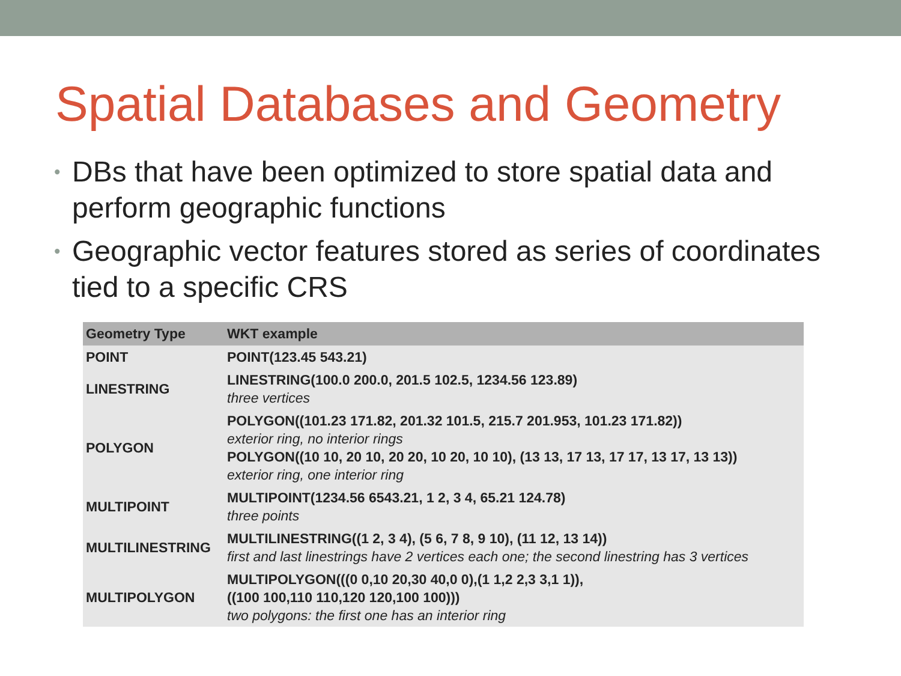Spatial Databases and Geometry
• DBs that have been optimized to store spatial data and perform geographic functions
• Geographic vector features stored as series of coordinates tied to a specific CRS
| Geometry Type | WKT example |
| --- | --- |
| POINT | POINT(123.45 543.21) |
| LINESTRING | LINESTRING(100.0 200.0, 201.5 102.5, 1234.56 123.89) three vertices |
| POLYGON | POLYGON((101.23 171.82, 201.32 101.5, 215.7 201.953, 101.23 171.82)) exterior ring, no interior rings POLYGON((10 10, 20 10, 20 20, 10 20, 10 10), (13 13, 17 13, 17 17, 13 17, 13 13)) exterior ring, one interior ring |
| MULTIPOINT | MULTIPOINT(1234.56 6543.21, 1 2, 3 4, 65.21 124.78) three points |
| MULTILINESTRING | MULTILINESTRING((1 2, 3 4), (5 6, 7 8, 9 10), (11 12, 13 14)) first and last linestrings have 2 vertices each one; the second linestring has 3 vertices |
| MULTIPOLYGON | MULTIPOLYGON(((0 0,10 20,30 40,0 0),(1 1,2 2,3 3,1 1)), ((100 100,110 110,120 120,100 100))) two polygons: the first one has an interior ring |